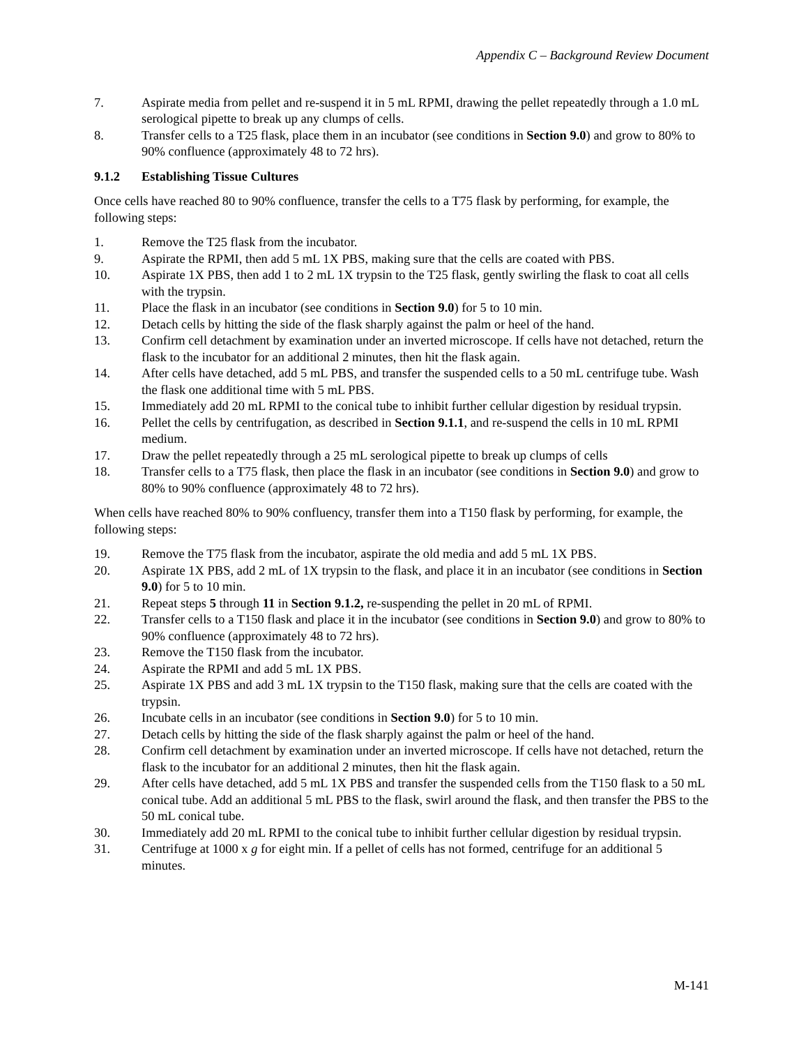Appendix C – Background Review Document
7. Aspirate media from pellet and re-suspend it in 5 mL RPMI, drawing the pellet repeatedly through a 1.0 mL serological pipette to break up any clumps of cells.
8. Transfer cells to a T25 flask, place them in an incubator (see conditions in Section 9.0) and grow to 80% to 90% confluence (approximately 48 to 72 hrs).
9.1.2 Establishing Tissue Cultures
Once cells have reached 80 to 90% confluence, transfer the cells to a T75 flask by performing, for example, the following steps:
1. Remove the T25 flask from the incubator.
9. Aspirate the RPMI, then add 5 mL 1X PBS, making sure that the cells are coated with PBS.
10. Aspirate 1X PBS, then add 1 to 2 mL 1X trypsin to the T25 flask, gently swirling the flask to coat all cells with the trypsin.
11. Place the flask in an incubator (see conditions in Section 9.0) for 5 to 10 min.
12. Detach cells by hitting the side of the flask sharply against the palm or heel of the hand.
13. Confirm cell detachment by examination under an inverted microscope. If cells have not detached, return the flask to the incubator for an additional 2 minutes, then hit the flask again.
14. After cells have detached, add 5 mL PBS, and transfer the suspended cells to a 50 mL centrifuge tube. Wash the flask one additional time with 5 mL PBS.
15. Immediately add 20 mL RPMI to the conical tube to inhibit further cellular digestion by residual trypsin.
16. Pellet the cells by centrifugation, as described in Section 9.1.1, and re-suspend the cells in 10 mL RPMI medium.
17. Draw the pellet repeatedly through a 25 mL serological pipette to break up clumps of cells
18. Transfer cells to a T75 flask, then place the flask in an incubator (see conditions in Section 9.0) and grow to 80% to 90% confluence (approximately 48 to 72 hrs).
When cells have reached 80% to 90% confluency, transfer them into a T150 flask by performing, for example, the following steps:
19. Remove the T75 flask from the incubator, aspirate the old media and add 5 mL 1X PBS.
20. Aspirate 1X PBS, add 2 mL of 1X trypsin to the flask, and place it in an incubator (see conditions in Section 9.0) for 5 to 10 min.
21. Repeat steps 5 through 11 in Section 9.1.2, re-suspending the pellet in 20 mL of RPMI.
22. Transfer cells to a T150 flask and place it in the incubator (see conditions in Section 9.0) and grow to 80% to 90% confluence (approximately 48 to 72 hrs).
23. Remove the T150 flask from the incubator.
24. Aspirate the RPMI and add 5 mL 1X PBS.
25. Aspirate 1X PBS and add 3 mL 1X trypsin to the T150 flask, making sure that the cells are coated with the trypsin.
26. Incubate cells in an incubator (see conditions in Section 9.0) for 5 to 10 min.
27. Detach cells by hitting the side of the flask sharply against the palm or heel of the hand.
28. Confirm cell detachment by examination under an inverted microscope. If cells have not detached, return the flask to the incubator for an additional 2 minutes, then hit the flask again.
29. After cells have detached, add 5 mL 1X PBS and transfer the suspended cells from the T150 flask to a 50 mL conical tube. Add an additional 5 mL PBS to the flask, swirl around the flask, and then transfer the PBS to the 50 mL conical tube.
30. Immediately add 20 mL RPMI to the conical tube to inhibit further cellular digestion by residual trypsin.
31. Centrifuge at 1000 x g for eight min. If a pellet of cells has not formed, centrifuge for an additional 5 minutes.
M-141